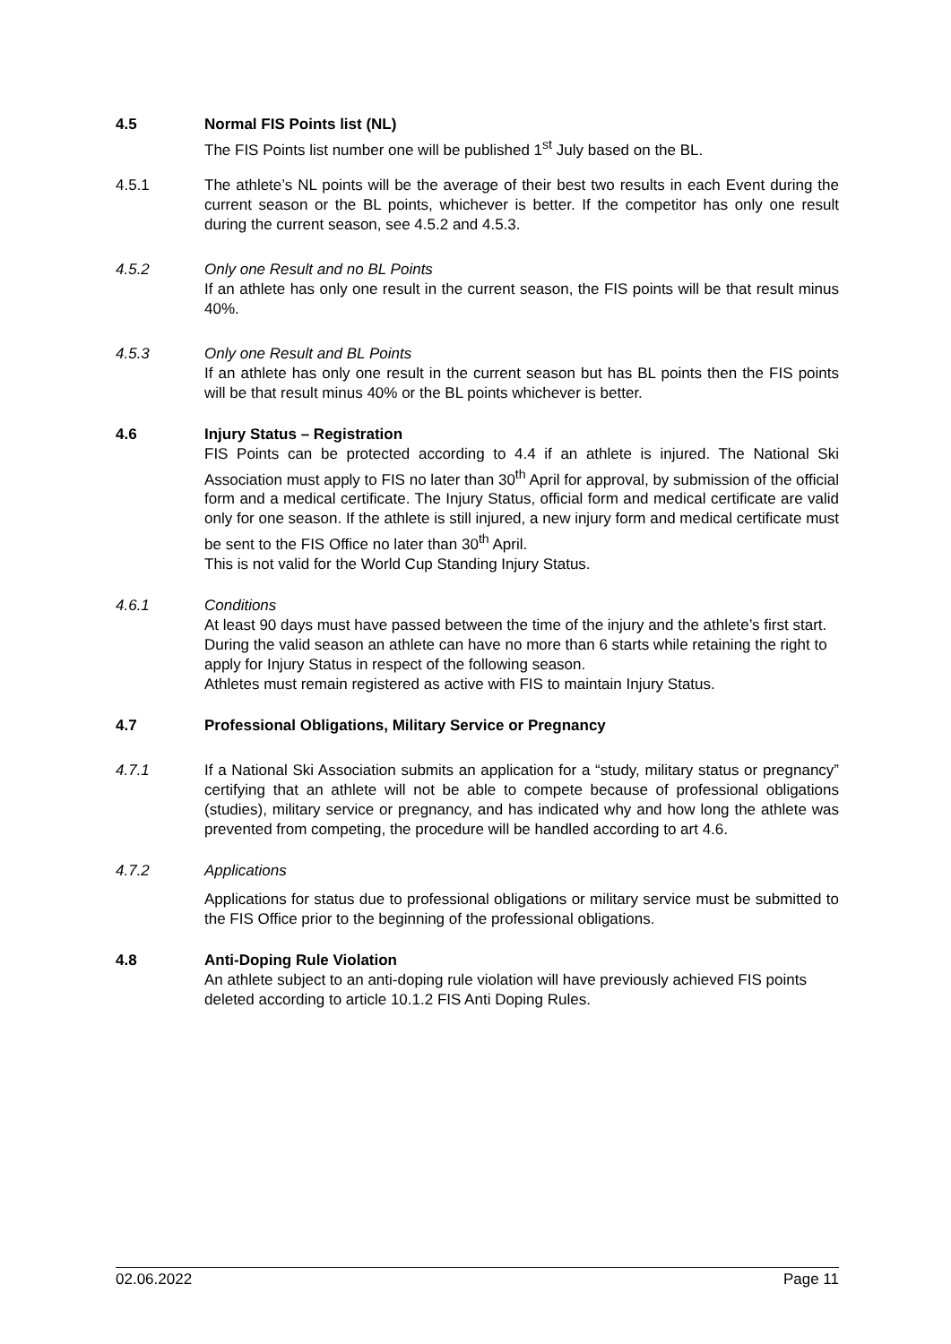4.5 Normal FIS Points list (NL)
The FIS Points list number one will be published 1<sup>st</sup> July based on the BL.
4.5.1 The athlete’s NL points will be the average of their best two results in each Event during the current season or the BL points, whichever is better. If the competitor has only one result during the current season, see 4.5.2 and 4.5.3.
4.5.2 Only one Result and no BL Points
If an athlete has only one result in the current season, the FIS points will be that result minus 40%.
4.5.3 Only one Result and BL Points
If an athlete has only one result in the current season but has BL points then the FIS points will be that result minus 40% or the BL points whichever is better.
4.6 Injury Status – Registration
FIS Points can be protected according to 4.4 if an athlete is injured. The National Ski Association must apply to FIS no later than 30<sup>th</sup> April for approval, by submission of the official form and a medical certificate. The Injury Status, official form and medical certificate are valid only for one season. If the athlete is still injured, a new injury form and medical certificate must be sent to the FIS Office no later than 30<sup>th</sup> April.
This is not valid for the World Cup Standing Injury Status.
4.6.1 Conditions
At least 90 days must have passed between the time of the injury and the athlete’s first start.
During the valid season an athlete can have no more than 6 starts while retaining the right to apply for Injury Status in respect of the following season.
Athletes must remain registered as active with FIS to maintain Injury Status.
4.7 Professional Obligations, Military Service or Pregnancy
4.7.1 If a National Ski Association submits an application for a “study, military status or pregnancy” certifying that an athlete will not be able to compete because of professional obligations (studies), military service or pregnancy, and has indicated why and how long the athlete was prevented from competing, the procedure will be handled according to art 4.6.
4.7.2 Applications
Applications for status due to professional obligations or military service must be submitted to the FIS Office prior to the beginning of the professional obligations.
4.8 Anti-Doping Rule Violation
An athlete subject to an anti-doping rule violation will have previously achieved FIS points deleted according to article 10.1.2 FIS Anti Doping Rules.
02.06.2022 Page 11